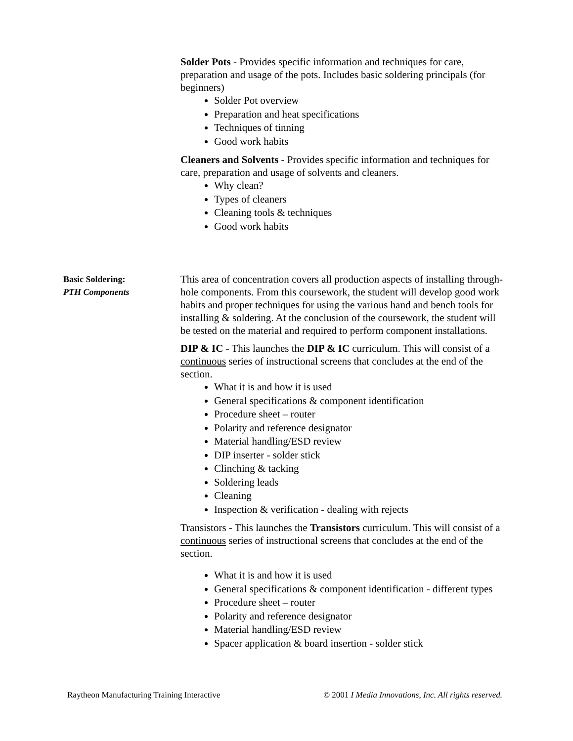Solder Pots - Provides specific information and techniques for care, preparation and usage of the pots. Includes basic soldering principals (for beginners)
Solder Pot overview
Preparation and heat specifications
Techniques of tinning
Good work habits
Cleaners and Solvents - Provides specific information and techniques for care, preparation and usage of solvents and cleaners.
Why clean?
Types of cleaners
Cleaning tools & techniques
Good work habits
Basic Soldering:
PTH Components
This area of concentration covers all production aspects of installing through-hole components. From this coursework, the student will develop good work habits and proper techniques for using the various hand and bench tools for installing & soldering. At the conclusion of the coursework, the student will be tested on the material and required to perform component installations.
DIP & IC - This launches the DIP & IC curriculum. This will consist of a continuous series of instructional screens that concludes at the end of the section.
What it is and how it is used
General specifications & component identification
Procedure sheet – router
Polarity and reference designator
Material handling/ESD review
DIP inserter - solder stick
Clinching & tacking
Soldering leads
Cleaning
Inspection & verification - dealing with rejects
Transistors - This launches the Transistors curriculum. This will consist of a continuous series of instructional screens that concludes at the end of the section.
What it is and how it is used
General specifications & component identification - different types
Procedure sheet – router
Polarity and reference designator
Material handling/ESD review
Spacer application & board insertion - solder stick
Raytheon Manufacturing Training Interactive © 2001 I Media Innovations, Inc. All rights reserved.